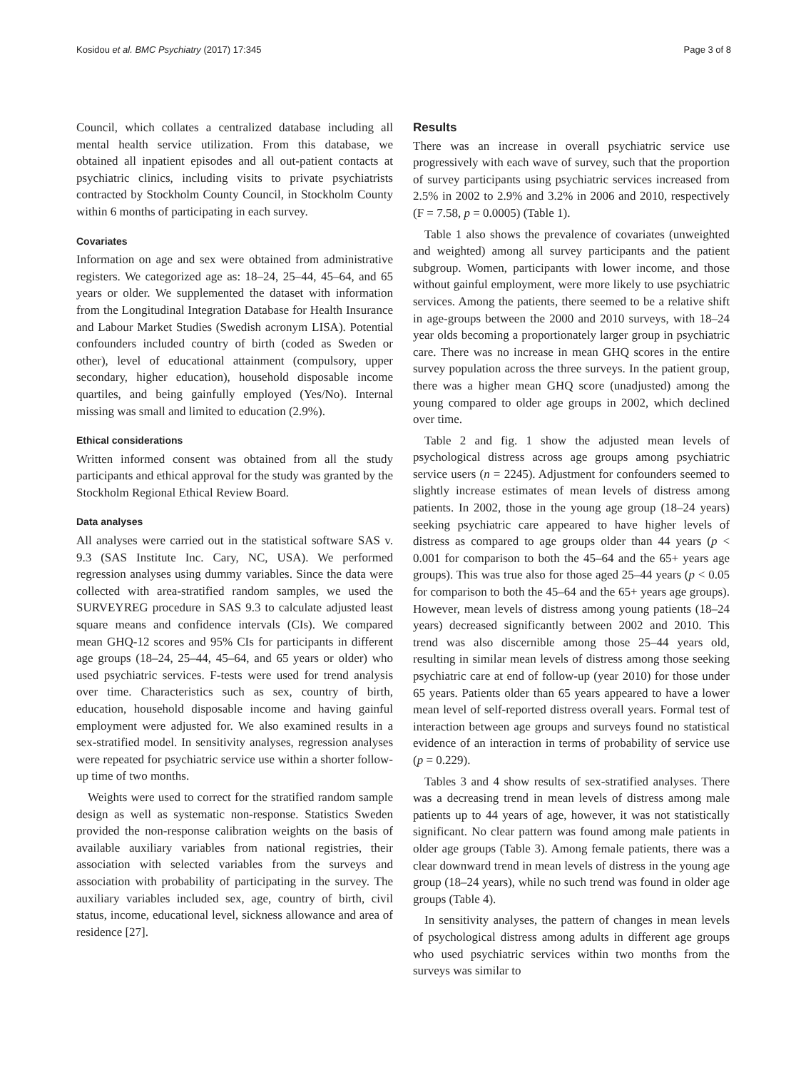Kosidou et al. BMC Psychiatry (2017) 17:345 Page 3 of 8
Council, which collates a centralized database including all mental health service utilization. From this database, we obtained all inpatient episodes and all out-patient contacts at psychiatric clinics, including visits to private psychiatrists contracted by Stockholm County Council, in Stockholm County within 6 months of participating in each survey.
Covariates
Information on age and sex were obtained from administrative registers. We categorized age as: 18–24, 25–44, 45–64, and 65 years or older. We supplemented the dataset with information from the Longitudinal Integration Database for Health Insurance and Labour Market Studies (Swedish acronym LISA). Potential confounders included country of birth (coded as Sweden or other), level of educational attainment (compulsory, upper secondary, higher education), household disposable income quartiles, and being gainfully employed (Yes/No). Internal missing was small and limited to education (2.9%).
Ethical considerations
Written informed consent was obtained from all the study participants and ethical approval for the study was granted by the Stockholm Regional Ethical Review Board.
Data analyses
All analyses were carried out in the statistical software SAS v. 9.3 (SAS Institute Inc. Cary, NC, USA). We performed regression analyses using dummy variables. Since the data were collected with area-stratified random samples, we used the SURVEYREG procedure in SAS 9.3 to calculate adjusted least square means and confidence intervals (CIs). We compared mean GHQ-12 scores and 95% CIs for participants in different age groups (18–24, 25–44, 45–64, and 65 years or older) who used psychiatric services. F-tests were used for trend analysis over time. Characteristics such as sex, country of birth, education, household disposable income and having gainful employment were adjusted for. We also examined results in a sex-stratified model. In sensitivity analyses, regression analyses were repeated for psychiatric service use within a shorter follow-up time of two months.
Weights were used to correct for the stratified random sample design as well as systematic non-response. Statistics Sweden provided the non-response calibration weights on the basis of available auxiliary variables from national registries, their association with selected variables from the surveys and association with probability of participating in the survey. The auxiliary variables included sex, age, country of birth, civil status, income, educational level, sickness allowance and area of residence [27].
Results
There was an increase in overall psychiatric service use progressively with each wave of survey, such that the proportion of survey participants using psychiatric services increased from 2.5% in 2002 to 2.9% and 3.2% in 2006 and 2010, respectively (F = 7.58, p = 0.0005) (Table 1).
Table 1 also shows the prevalence of covariates (unweighted and weighted) among all survey participants and the patient subgroup. Women, participants with lower income, and those without gainful employment, were more likely to use psychiatric services. Among the patients, there seemed to be a relative shift in age-groups between the 2000 and 2010 surveys, with 18–24 year olds becoming a proportionately larger group in psychiatric care. There was no increase in mean GHQ scores in the entire survey population across the three surveys. In the patient group, there was a higher mean GHQ score (unadjusted) among the young compared to older age groups in 2002, which declined over time.
Table 2 and fig. 1 show the adjusted mean levels of psychological distress across age groups among psychiatric service users (n = 2245). Adjustment for confounders seemed to slightly increase estimates of mean levels of distress among patients. In 2002, those in the young age group (18–24 years) seeking psychiatric care appeared to have higher levels of distress as compared to age groups older than 44 years (p < 0.001 for comparison to both the 45–64 and the 65+ years age groups). This was true also for those aged 25–44 years (p < 0.05 for comparison to both the 45–64 and the 65+ years age groups). However, mean levels of distress among young patients (18–24 years) decreased significantly between 2002 and 2010. This trend was also discernible among those 25–44 years old, resulting in similar mean levels of distress among those seeking psychiatric care at end of follow-up (year 2010) for those under 65 years. Patients older than 65 years appeared to have a lower mean level of self-reported distress overall years. Formal test of interaction between age groups and surveys found no statistical evidence of an interaction in terms of probability of service use (p = 0.229).
Tables 3 and 4 show results of sex-stratified analyses. There was a decreasing trend in mean levels of distress among male patients up to 44 years of age, however, it was not statistically significant. No clear pattern was found among male patients in older age groups (Table 3). Among female patients, there was a clear downward trend in mean levels of distress in the young age group (18–24 years), while no such trend was found in older age groups (Table 4).
In sensitivity analyses, the pattern of changes in mean levels of psychological distress among adults in different age groups who used psychiatric services within two months from the surveys was similar to